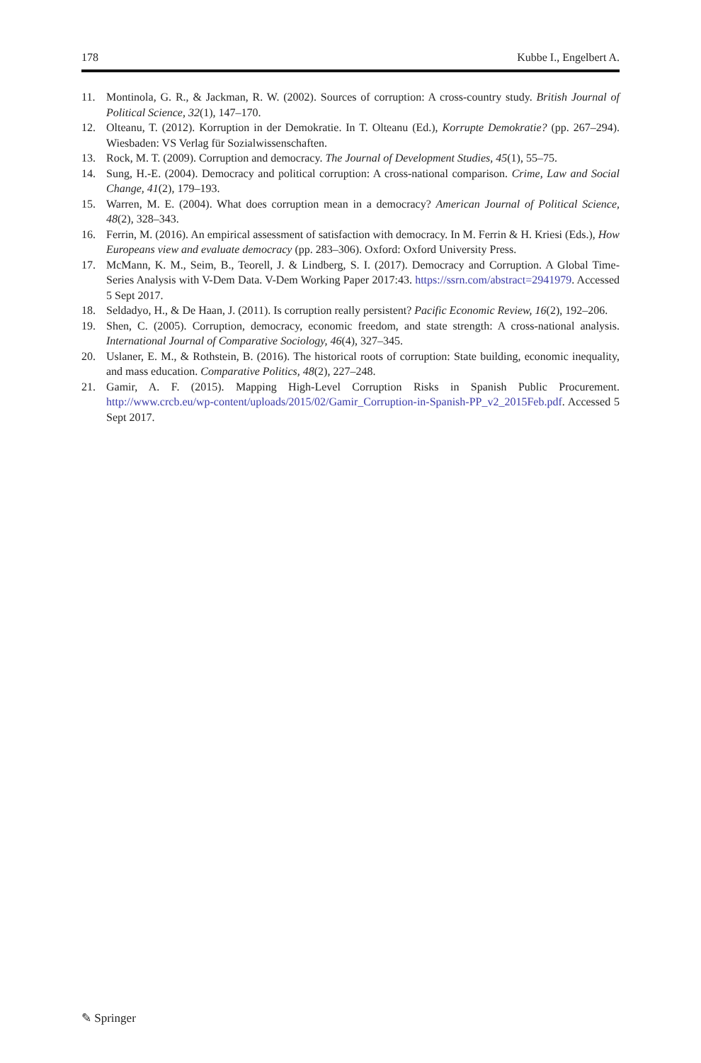178 Kubbe I., Engelbert A.
11. Montinola, G. R., & Jackman, R. W. (2002). Sources of corruption: A cross-country study. British Journal of Political Science, 32(1), 147–170.
12. Olteanu, T. (2012). Korruption in der Demokratie. In T. Olteanu (Ed.), Korrupte Demokratie? (pp. 267–294). Wiesbaden: VS Verlag für Sozialwissenschaften.
13. Rock, M. T. (2009). Corruption and democracy. The Journal of Development Studies, 45(1), 55–75.
14. Sung, H.-E. (2004). Democracy and political corruption: A cross-national comparison. Crime, Law and Social Change, 41(2), 179–193.
15. Warren, M. E. (2004). What does corruption mean in a democracy? American Journal of Political Science, 48(2), 328–343.
16. Ferrin, M. (2016). An empirical assessment of satisfaction with democracy. In M. Ferrin & H. Kriesi (Eds.), How Europeans view and evaluate democracy (pp. 283–306). Oxford: Oxford University Press.
17. McMann, K. M., Seim, B., Teorell, J. & Lindberg, S. I. (2017). Democracy and Corruption. A Global Time-Series Analysis with V-Dem Data. V-Dem Working Paper 2017:43. https://ssrn.com/abstract=2941979. Accessed 5 Sept 2017.
18. Seldadyo, H., & De Haan, J. (2011). Is corruption really persistent? Pacific Economic Review, 16(2), 192–206.
19. Shen, C. (2005). Corruption, democracy, economic freedom, and state strength: A cross-national analysis. International Journal of Comparative Sociology, 46(4), 327–345.
20. Uslaner, E. M., & Rothstein, B. (2016). The historical roots of corruption: State building, economic inequality, and mass education. Comparative Politics, 48(2), 227–248.
21. Gamir, A. F. (2015). Mapping High-Level Corruption Risks in Spanish Public Procurement. http://www.crcb.eu/wp-content/uploads/2015/02/Gamir_Corruption-in-Spanish-PP_v2_2015Feb.pdf. Accessed 5 Sept 2017.
✎ Springer